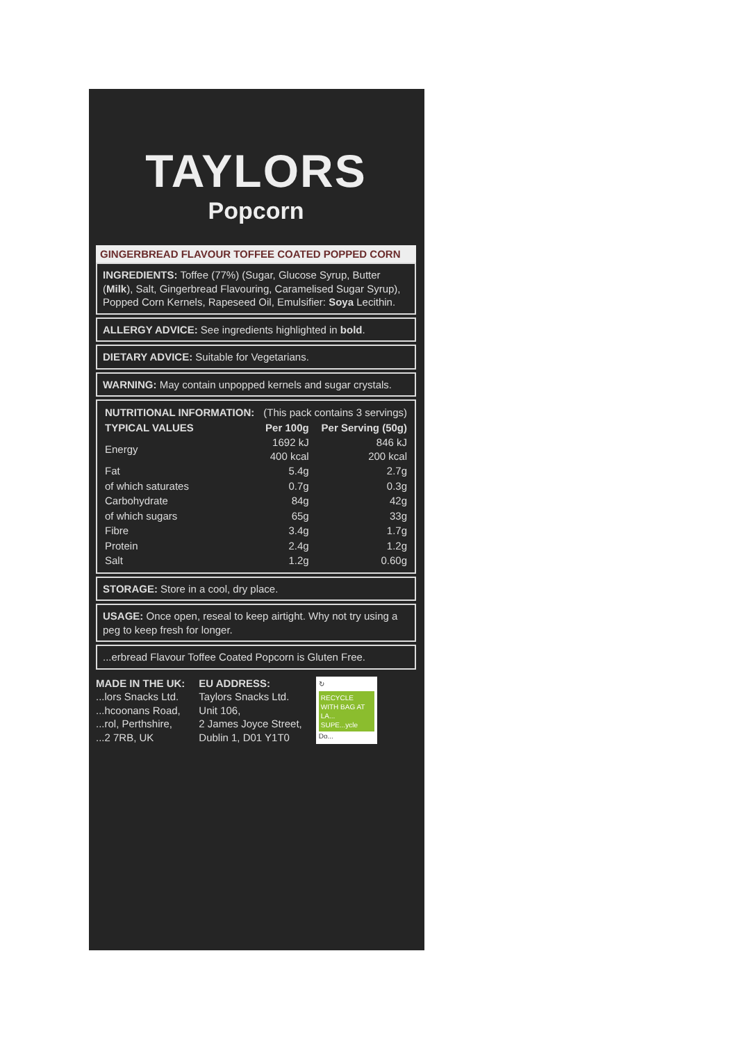TAYLORS
Popcorn
GINGERBREAD FLAVOUR TOFFEE COATED POPPED CORN
INGREDIENTS: Toffee (77%) (Sugar, Glucose Syrup, Butter (Milk), Salt, Gingerbread Flavouring, Caramelised Sugar Syrup), Popped Corn Kernels, Rapeseed Oil, Emulsifier: Soya Lecithin.
ALLERGY ADVICE: See ingredients highlighted in bold.
DIETARY ADVICE: Suitable for Vegetarians.
WARNING: May contain unpopped kernels and sugar crystals.
| NUTRITIONAL INFORMATION: | (This pack contains 3 servings) | |
| TYPICAL VALUES | Per 100g | Per Serving (50g) |
| Energy | 1692 kJ 400 kcal | 846 kJ 200 kcal |
| Fat | 5.4g | 2.7g |
| of which saturates | 0.7g | 0.3g |
| Carbohydrate | 84g | 42g |
| of which sugars | 65g | 33g |
| Fibre | 3.4g | 1.7g |
| Protein | 2.4g | 1.2g |
| Salt | 1.2g | 0.60g |
STORAGE: Store in a cool, dry place.
USAGE: Once open, reseal to keep airtight. Why not try using a peg to keep fresh for longer.
...erbread Flavour Toffee Coated Popcorn is Gluten Free.
MADE IN THE UK:
...lors Snacks Ltd.
...hcoonans Road,
...rol, Perthshire,
...2 7RB, UK
EU ADDRESS:
Taylors Snacks Ltd.
Unit 106,
2 James Joyce Street,
Dublin 1, D01 Y1T0
↻
RECYCLE WITH BAG AT LA... SUPE...ycle
Do...